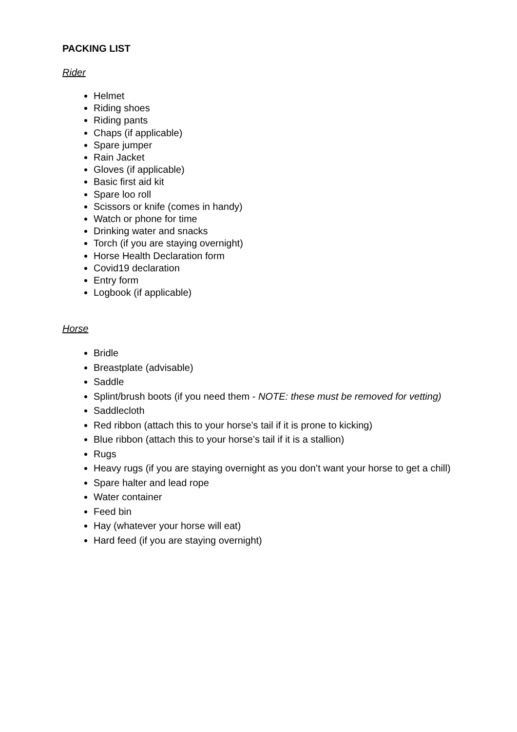PACKING LIST
Rider
Helmet
Riding shoes
Riding pants
Chaps (if applicable)
Spare jumper
Rain Jacket
Gloves (if applicable)
Basic first aid kit
Spare loo roll
Scissors or knife (comes in handy)
Watch or phone for time
Drinking water and snacks
Torch (if you are staying overnight)
Horse Health Declaration form
Covid19 declaration
Entry form
Logbook (if applicable)
Horse
Bridle
Breastplate (advisable)
Saddle
Splint/brush boots (if you need them - NOTE: these must be removed for vetting)
Saddlecloth
Red ribbon (attach this to your horse’s tail if it is prone to kicking)
Blue ribbon (attach this to your horse’s tail if it is a stallion)
Rugs
Heavy rugs (if you are staying overnight as you don’t want your horse to get a chill)
Spare halter and lead rope
Water container
Feed bin
Hay (whatever your horse will eat)
Hard feed (if you are staying overnight)